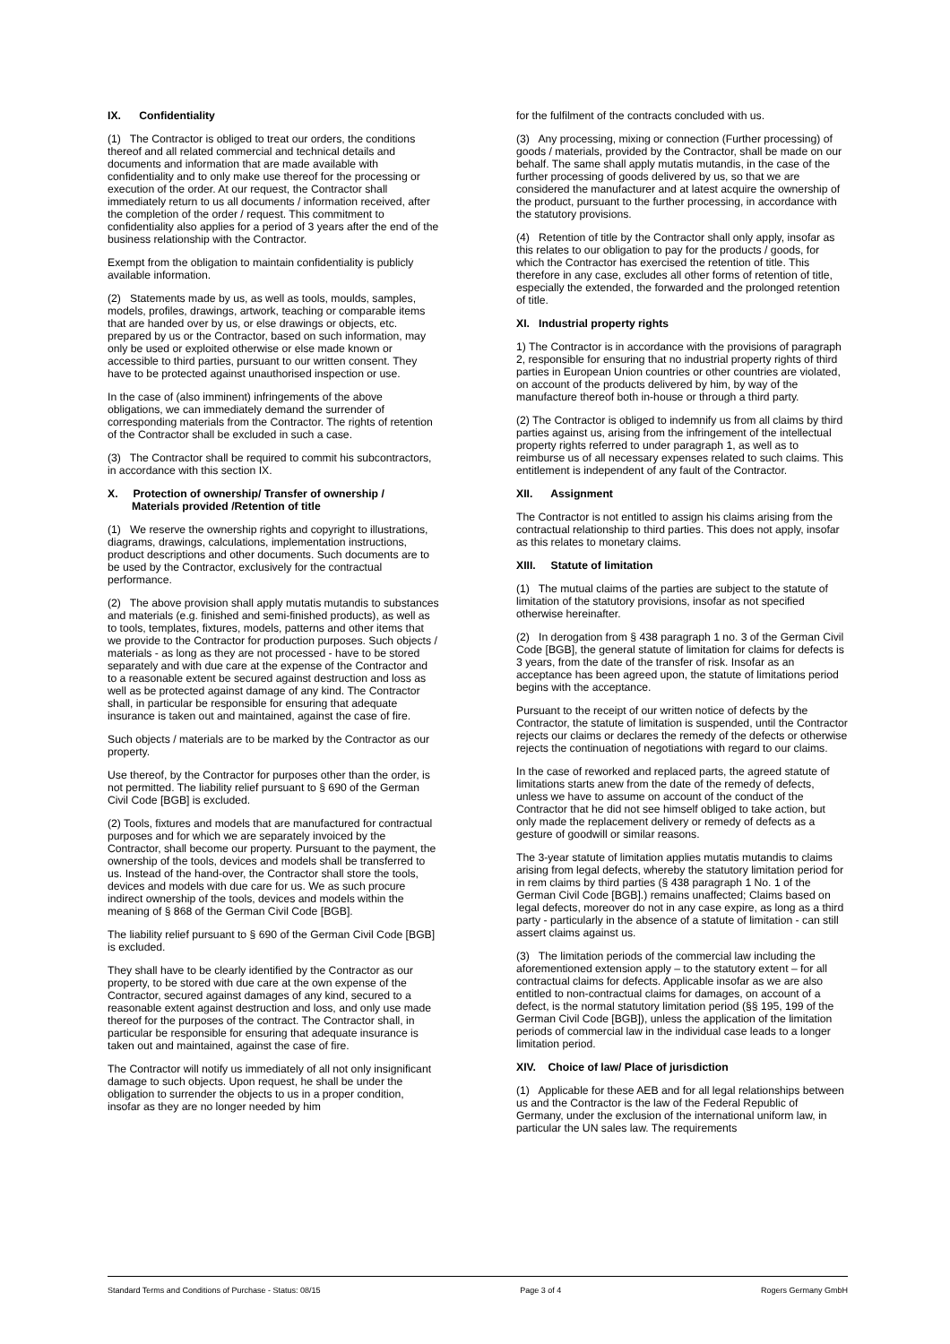IX. Confidentiality
(1) The Contractor is obliged to treat our orders, the conditions thereof and all related commercial and technical details and documents and information that are made available with confidentiality and to only make use thereof for the processing or execution of the order. At our request, the Contractor shall immediately return to us all documents / information received, after the completion of the order / request. This commitment to confidentiality also applies for a period of 3 years after the end of the business relationship with the Contractor.
Exempt from the obligation to maintain confidentiality is publicly available information.
(2) Statements made by us, as well as tools, moulds, samples, models, profiles, drawings, artwork, teaching or comparable items that are handed over by us, or else drawings or objects, etc. prepared by us or the Contractor, based on such information, may only be used or exploited otherwise or else made known or accessible to third parties, pursuant to our written consent. They have to be protected against unauthorised inspection or use.
In the case of (also imminent) infringements of the above obligations, we can immediately demand the surrender of corresponding materials from the Contractor. The rights of retention of the Contractor shall be excluded in such a case.
(3) The Contractor shall be required to commit his subcontractors, in accordance with this section IX.
X. Protection of ownership/ Transfer of ownership /
Materials provided /Retention of title
(1) We reserve the ownership rights and copyright to illustrations, diagrams, drawings, calculations, implementation instructions, product descriptions and other documents. Such documents are to be used by the Contractor, exclusively for the contractual performance.
(2) The above provision shall apply mutatis mutandis to substances and materials (e.g. finished and semi-finished products), as well as to tools, templates, fixtures, models, patterns and other items that we provide to the Contractor for production purposes. Such objects / materials - as long as they are not processed - have to be stored separately and with due care at the expense of the Contractor and to a reasonable extent be secured against destruction and loss as well as be protected against damage of any kind. The Contractor shall, in particular be responsible for ensuring that adequate insurance is taken out and maintained, against the case of fire.
Such objects / materials are to be marked by the Contractor as our property.
Use thereof, by the Contractor for purposes other than the order, is not permitted. The liability relief pursuant to § 690 of the German Civil Code [BGB] is excluded.
(2) Tools, fixtures and models that are manufactured for contractual purposes and for which we are separately invoiced by the Contractor, shall become our property. Pursuant to the payment, the ownership of the tools, devices and models shall be transferred to us. Instead of the hand-over, the Contractor shall store the tools, devices and models with due care for us. We as such procure indirect ownership of the tools, devices and models within the meaning of § 868 of the German Civil Code [BGB].
The liability relief pursuant to § 690 of the German Civil Code [BGB] is excluded.
They shall have to be clearly identified by the Contractor as our property, to be stored with due care at the own expense of the Contractor, secured against damages of any kind, secured to a reasonable extent against destruction and loss, and only use made thereof for the purposes of the contract. The Contractor shall, in particular be responsible for ensuring that adequate insurance is taken out and maintained, against the case of fire.
The Contractor will notify us immediately of all not only insignificant damage to such objects. Upon request, he shall be under the obligation to surrender the objects to us in a proper condition, insofar as they are no longer needed by him
for the fulfilment of the contracts concluded with us.
(3) Any processing, mixing or connection (Further processing) of goods / materials, provided by the Contractor, shall be made on our behalf. The same shall apply mutatis mutandis, in the case of the further processing of goods delivered by us, so that we are considered the manufacturer and at latest acquire the ownership of the product, pursuant to the further processing, in accordance with the statutory provisions.
(4) Retention of title by the Contractor shall only apply, insofar as this relates to our obligation to pay for the products / goods, for which the Contractor has exercised the retention of title. This therefore in any case, excludes all other forms of retention of title, especially the extended, the forwarded and the prolonged retention of title.
XI. Industrial property rights
1) The Contractor is in accordance with the provisions of paragraph 2, responsible for ensuring that no industrial property rights of third parties in European Union countries or other countries are violated, on account of the products delivered by him, by way of the manufacture thereof both in-house or through a third party.
(2) The Contractor is obliged to indemnify us from all claims by third parties against us, arising from the infringement of the intellectual property rights referred to under paragraph 1, as well as to reimburse us of all necessary expenses related to such claims. This entitlement is independent of any fault of the Contractor.
XII. Assignment
The Contractor is not entitled to assign his claims arising from the contractual relationship to third parties. This does not apply, insofar as this relates to monetary claims.
XIII. Statute of limitation
(1) The mutual claims of the parties are subject to the statute of limitation of the statutory provisions, insofar as not specified otherwise hereinafter.
(2) In derogation from § 438 paragraph 1 no. 3 of the German Civil Code [BGB], the general statute of limitation for claims for defects is 3 years, from the date of the transfer of risk. Insofar as an acceptance has been agreed upon, the statute of limitations period begins with the acceptance.
Pursuant to the receipt of our written notice of defects by the Contractor, the statute of limitation is suspended, until the Contractor rejects our claims or declares the remedy of the defects or otherwise rejects the continuation of negotiations with regard to our claims.
In the case of reworked and replaced parts, the agreed statute of limitations starts anew from the date of the remedy of defects, unless we have to assume on account of the conduct of the Contractor that he did not see himself obliged to take action, but only made the replacement delivery or remedy of defects as a gesture of goodwill or similar reasons.
The 3-year statute of limitation applies mutatis mutandis to claims arising from legal defects, whereby the statutory limitation period for in rem claims by third parties (§ 438 paragraph 1 No. 1 of the German Civil Code [BGB].) remains unaffected; Claims based on legal defects, moreover do not in any case expire, as long as a third party - particularly in the absence of a statute of limitation - can still assert claims against us.
(3) The limitation periods of the commercial law including the aforementioned extension apply – to the statutory extent – for all contractual claims for defects. Applicable insofar as we are also entitled to non-contractual claims for damages, on account of a defect, is the normal statutory limitation period (§§ 195, 199 of the German Civil Code [BGB]), unless the application of the limitation periods of commercial law in the individual case leads to a longer limitation period.
XIV. Choice of law/ Place of jurisdiction
(1) Applicable for these AEB and for all legal relationships between us and the Contractor is the law of the Federal Republic of Germany, under the exclusion of the international uniform law, in particular the UN sales law. The requirements
Standard Terms and Conditions of Purchase - Status: 08/15 Page 3 of 4 Rogers Germany GmbH